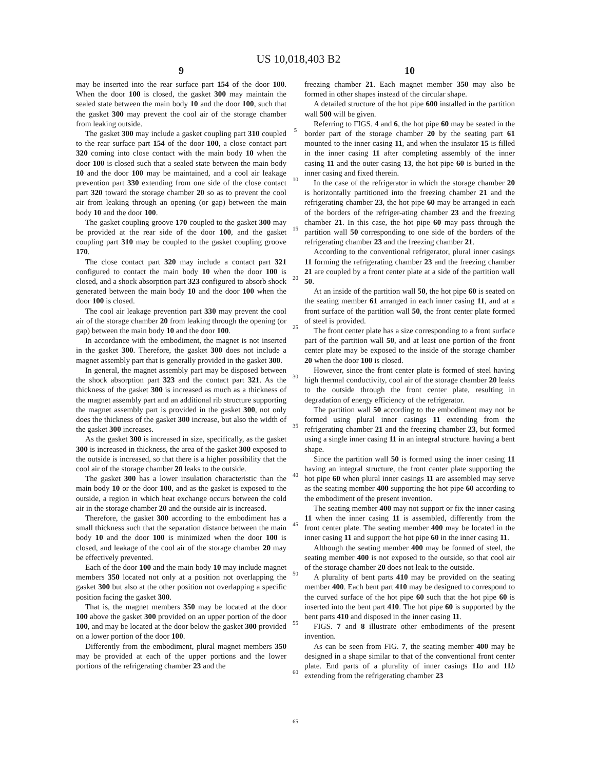US 10,018,403 B2
9
may be inserted into the rear surface part 154 of the door 100. When the door 100 is closed, the gasket 300 may maintain the sealed state between the main body 10 and the door 100, such that the gasket 300 may prevent the cool air of the storage chamber from leaking outside.
The gasket 300 may include a gasket coupling part 310 coupled to the rear surface part 154 of the door 100, a close contact part 320 coming into close contact with the main body 10 when the door 100 is closed such that a sealed state between the main body 10 and the door 100 may be maintained, and a cool air leakage prevention part 330 extending from one side of the close contact part 320 toward the storage chamber 20 so as to prevent the cool air from leaking through an opening (or gap) between the main body 10 and the door 100.
The gasket coupling groove 170 coupled to the gasket 300 may be provided at the rear side of the door 100, and the gasket coupling part 310 may be coupled to the gasket coupling groove 170.
The close contact part 320 may include a contact part 321 configured to contact the main body 10 when the door 100 is closed, and a shock absorption part 323 configured to absorb shock generated between the main body 10 and the door 100 when the door 100 is closed.
The cool air leakage prevention part 330 may prevent the cool air of the storage chamber 20 from leaking through the opening (or gap) between the main body 10 and the door 100.
In accordance with the embodiment, the magnet is not inserted in the gasket 300. Therefore, the gasket 300 does not include a magnet assembly part that is generally provided in the gasket 300.
In general, the magnet assembly part may be disposed between the shock absorption part 323 and the contact part 321. As the thickness of the gasket 300 is increased as much as a thickness of the magnet assembly part and an additional rib structure supporting the magnet assembly part is provided in the gasket 300, not only does the thickness of the gasket 300 increase, but also the width of the gasket 300 increases.
As the gasket 300 is increased in size, specifically, as the gasket 300 is increased in thickness, the area of the gasket 300 exposed to the outside is increased, so that there is a higher possibility that the cool air of the storage chamber 20 leaks to the outside.
The gasket 300 has a lower insulation characteristic than the main body 10 or the door 100, and as the gasket is exposed to the outside, a region in which heat exchange occurs between the cold air in the storage chamber 20 and the outside air is increased.
Therefore, the gasket 300 according to the embodiment has a small thickness such that the separation distance between the main body 10 and the door 100 is minimized when the door 100 is closed, and leakage of the cool air of the storage chamber 20 may be effectively prevented.
Each of the door 100 and the main body 10 may include magnet members 350 located not only at a position not overlapping the gasket 300 but also at the other position not overlapping a specific position facing the gasket 300.
That is, the magnet members 350 may be located at the door 100 above the gasket 300 provided on an upper portion of the door 100, and may be located at the door below the gasket 300 provided on a lower portion of the door 100.
Differently from the embodiment, plural magnet members 350 may be provided at each of the upper portions and the lower portions of the refrigerating chamber 23 and the
5
10
15
20
25
30
35
40
45
50
55
60
65
10
freezing chamber 21. Each magnet member 350 may also be formed in other shapes instead of the circular shape.
A detailed structure of the hot pipe 600 installed in the partition wall 500 will be given.
Referring to FIGS. 4 and 6, the hot pipe 60 may be seated in the border part of the storage chamber 20 by the seating part 61 mounted to the inner casing 11, and when the insulator 15 is filled in the inner casing 11 after completing assembly of the inner casing 11 and the outer casing 13, the hot pipe 60 is buried in the inner casing and fixed therein.
In the case of the refrigerator in which the storage chamber 20 is horizontally partitioned into the freezing chamber 21 and the refrigerating chamber 23, the hot pipe 60 may be arranged in each of the borders of the refriger-ating chamber 23 and the freezing chamber 21. In this case, the hot pipe 60 may pass through the partition wall 50 corresponding to one side of the borders of the refrigerating chamber 23 and the freezing chamber 21.
According to the conventional refrigerator, plural inner casings 11 forming the refrigerating chamber 23 and the freezing chamber 21 are coupled by a front center plate at a side of the partition wall 50.
At an inside of the partition wall 50, the hot pipe 60 is seated on the seating member 61 arranged in each inner casing 11, and at a front surface of the partition wall 50, the front center plate formed of steel is provided.
The front center plate has a size corresponding to a front surface part of the partition wall 50, and at least one portion of the front center plate may be exposed to the inside of the storage chamber 20 when the door 100 is closed.
However, since the front center plate is formed of steel having high thermal conductivity, cool air of the storage chamber 20 leaks to the outside through the front center plate, resulting in degradation of energy efficiency of the refrigerator.
The partition wall 50 according to the embodiment may not be formed using plural inner casings 11 extending from the refrigerating chamber 21 and the freezing chamber 23, but formed using a single inner casing 11 in an integral structure. having a bent shape.
Since the partition wall 50 is formed using the inner casing 11 having an integral structure, the front center plate supporting the hot pipe 60 when plural inner casings 11 are assembled may serve as the seating member 400 supporting the hot pipe 60 according to the embodiment of the present invention.
The seating member 400 may not support or fix the inner casing 11 when the inner casing 11 is assembled, differently from the front center plate. The seating member 400 may be located in the inner casing 11 and support the hot pipe 60 in the inner casing 11.
Although the seating member 400 may be formed of steel, the seating member 400 is not exposed to the outside, so that cool air of the storage chamber 20 does not leak to the outside.
A plurality of bent parts 410 may be provided on the seating member 400. Each bent part 410 may be designed to correspond to the curved surface of the hot pipe 60 such that the hot pipe 60 is inserted into the bent part 410. The hot pipe 60 is supported by the bent parts 410 and disposed in the inner casing 11.
FIGS. 7 and 8 illustrate other embodiments of the present invention.
As can be seen from FIG. 7, the seating member 400 may be designed in a shape similar to that of the conventional front center plate. End parts of a plurality of inner casings 11 a and 11 b extending from the refrigerating chamber 23